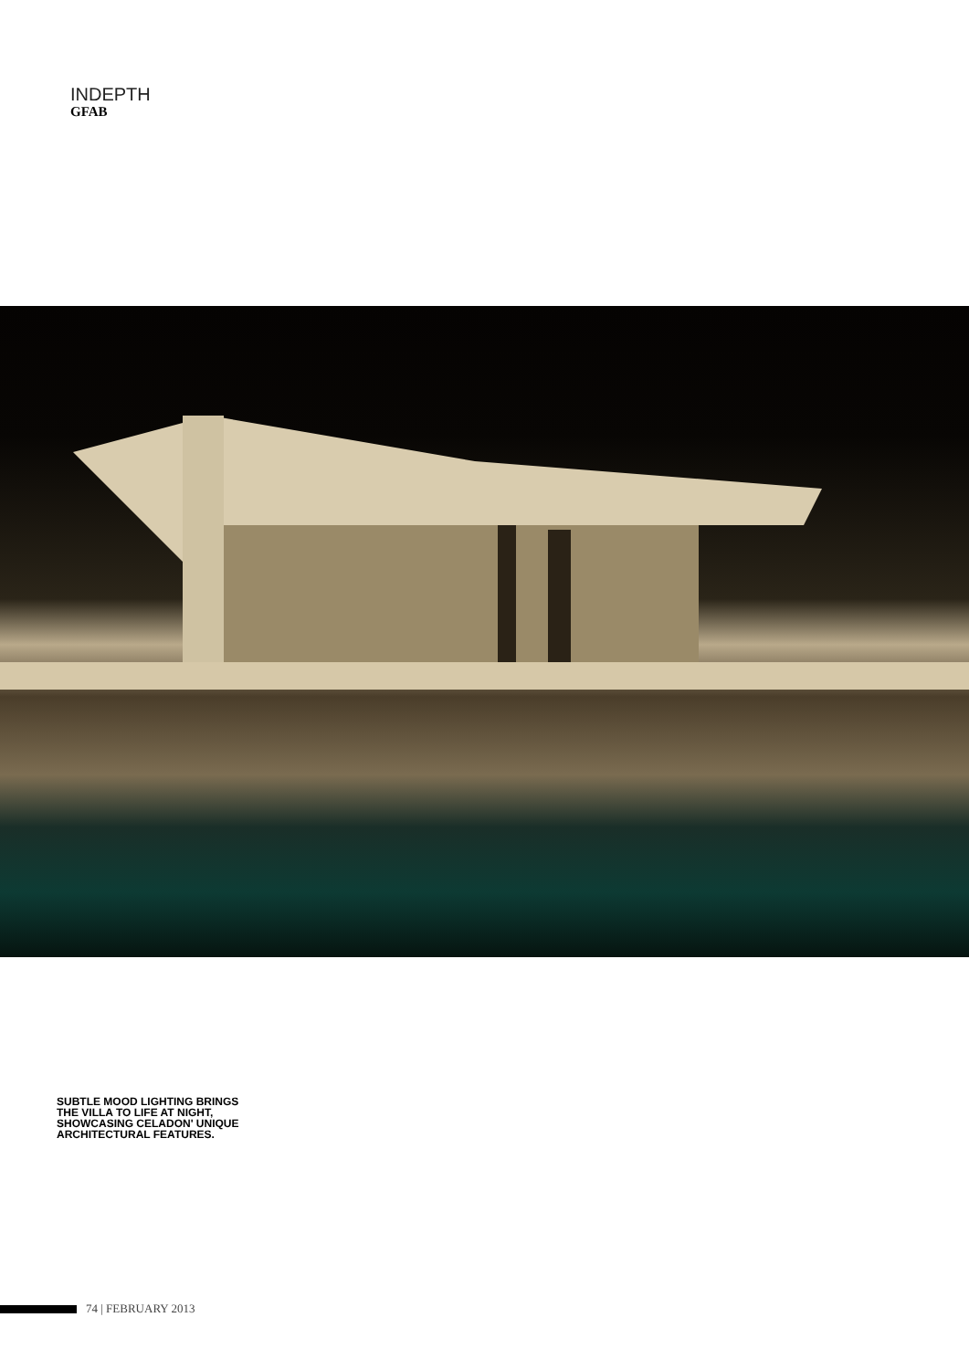INDEPTH
GFAB
SUBTLE MOOD LIGHTING BRINGS THE VILLA TO LIFE AT NIGHT, SHOWCASING CELADON' UNIQUE ARCHITECTURAL FEATURES.
74 | FEBRUARY 2013